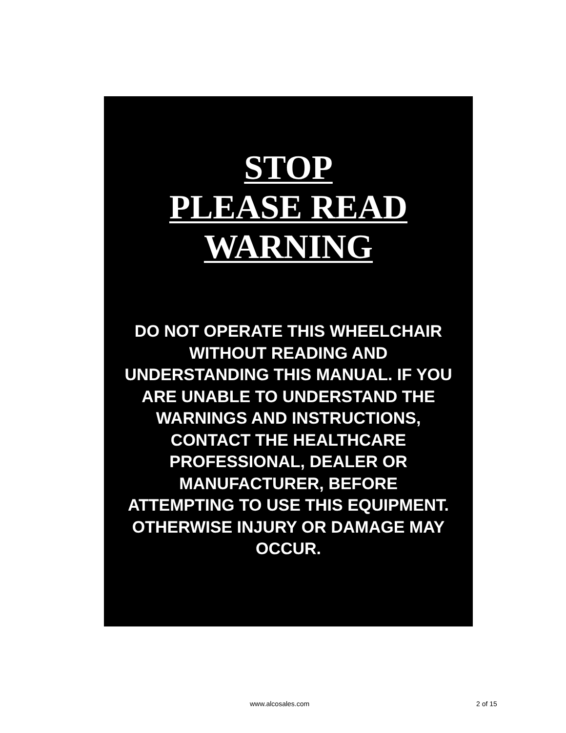STOP
PLEASE READ
WARNING
DO NOT OPERATE THIS WHEELCHAIR
WITHOUT READING AND
UNDERSTANDING THIS MANUAL. IF YOU
ARE UNABLE TO UNDERSTAND THE
WARNINGS AND INSTRUCTIONS,
CONTACT THE HEALTHCARE
PROFESSIONAL, DEALER OR
MANUFACTURER, BEFORE
ATTEMPTING TO USE THIS EQUIPMENT.
OTHERWISE INJURY OR DAMAGE MAY
OCCUR.
www.alcosales.com 2 of 15